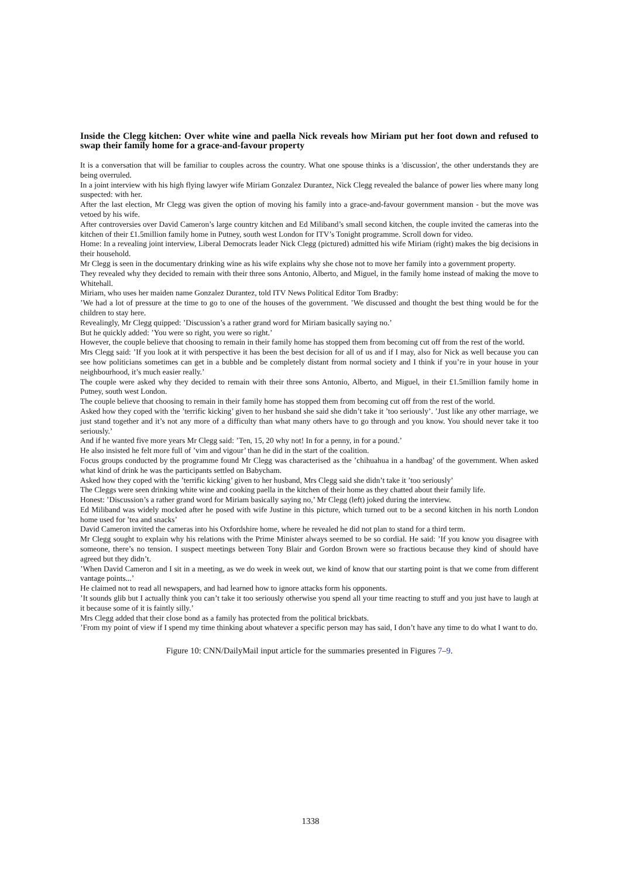Inside the Clegg kitchen: Over white wine and paella Nick reveals how Miriam put her foot down and refused to swap their family home for a grace-and-favour property
It is a conversation that will be familiar to couples across the country. What one spouse thinks is a 'discussion', the other understands they are being overruled.
In a joint interview with his high flying lawyer wife Miriam Gonzalez Durantez, Nick Clegg revealed the balance of power lies where many long suspected: with her.
After the last election, Mr Clegg was given the option of moving his family into a grace-and-favour government mansion - but the move was vetoed by his wife.
After controversies over David Cameron’s large country kitchen and Ed Miliband’s small second kitchen, the couple invited the cameras into the kitchen of their £1.5million family home in Putney, south west London for ITV’s Tonight programme. Scroll down for video.
Home: In a revealing joint interview, Liberal Democrats leader Nick Clegg (pictured) admitted his wife Miriam (right) makes the big decisions in their household.
Mr Clegg is seen in the documentary drinking wine as his wife explains why she chose not to move her family into a government property.
They revealed why they decided to remain with their three sons Antonio, Alberto, and Miguel, in the family home instead of making the move to Whitehall.
Miriam, who uses her maiden name Gonzalez Durantez, told ITV News Political Editor Tom Bradby:
’We had a lot of pressure at the time to go to one of the houses of the government. ’We discussed and thought the best thing would be for the children to stay here.
Revealingly, Mr Clegg quipped: ’Discussion’s a rather grand word for Miriam basically saying no.’
But he quickly added: ’You were so right, you were so right.’
However, the couple believe that choosing to remain in their family home has stopped them from becoming cut off from the rest of the world.
Mrs Clegg said: ’If you look at it with perspective it has been the best decision for all of us and if I may, also for Nick as well because you can see how politicians sometimes can get in a bubble and be completely distant from normal society and I think if you’re in your house in your neighbourhood, it’s much easier really.’
The couple were asked why they decided to remain with their three sons Antonio, Alberto, and Miguel, in their £1.5million family home in Putney, south west London.
The couple believe that choosing to remain in their family home has stopped them from becoming cut off from the rest of the world.
Asked how they coped with the ’terrific kicking’ given to her husband she said she didn’t take it ’too seriously’. ’Just like any other marriage, we just stand together and it’s not any more of a difficulty than what many others have to go through and you know. You should never take it too seriously.’
And if he wanted five more years Mr Clegg said: ’Ten, 15, 20 why not! In for a penny, in for a pound.’
He also insisted he felt more full of ’vim and vigour’ than he did in the start of the coalition.
Focus groups conducted by the programme found Mr Clegg was characterised as the ’chihuahua in a handbag’ of the government. When asked what kind of drink he was the participants settled on Babycham.
Asked how they coped with the ’terrific kicking’ given to her husband, Mrs Clegg said she didn’t take it ’too seriously’
The Cleggs were seen drinking white wine and cooking paella in the kitchen of their home as they chatted about their family life.
Honest: ’Discussion’s a rather grand word for Miriam basically saying no,’ Mr Clegg (left) joked during the interview.
Ed Miliband was widely mocked after he posed with wife Justine in this picture, which turned out to be a second kitchen in his north London home used for ’tea and snacks’
David Cameron invited the cameras into his Oxfordshire home, where he revealed he did not plan to stand for a third term.
Mr Clegg sought to explain why his relations with the Prime Minister always seemed to be so cordial. He said: ’If you know you disagree with someone, there’s no tension. I suspect meetings between Tony Blair and Gordon Brown were so fractious because they kind of should have agreed but they didn’t.
’When David Cameron and I sit in a meeting, as we do week in week out, we kind of know that our starting point is that we come from different vantage points...’
He claimed not to read all newspapers, and had learned how to ignore attacks form his opponents.
’It sounds glib but I actually think you can’t take it too seriously otherwise you spend all your time reacting to stuff and you just have to laugh at it because some of it is faintly silly.’
Mrs Clegg added that their close bond as a family has protected from the political brickbats.
’From my point of view if I spend my time thinking about whatever a specific person may has said, I don’t have any time to do what I want to do.
Figure 10: CNN/DailyMail input article for the summaries presented in Figures 7–9.
1338